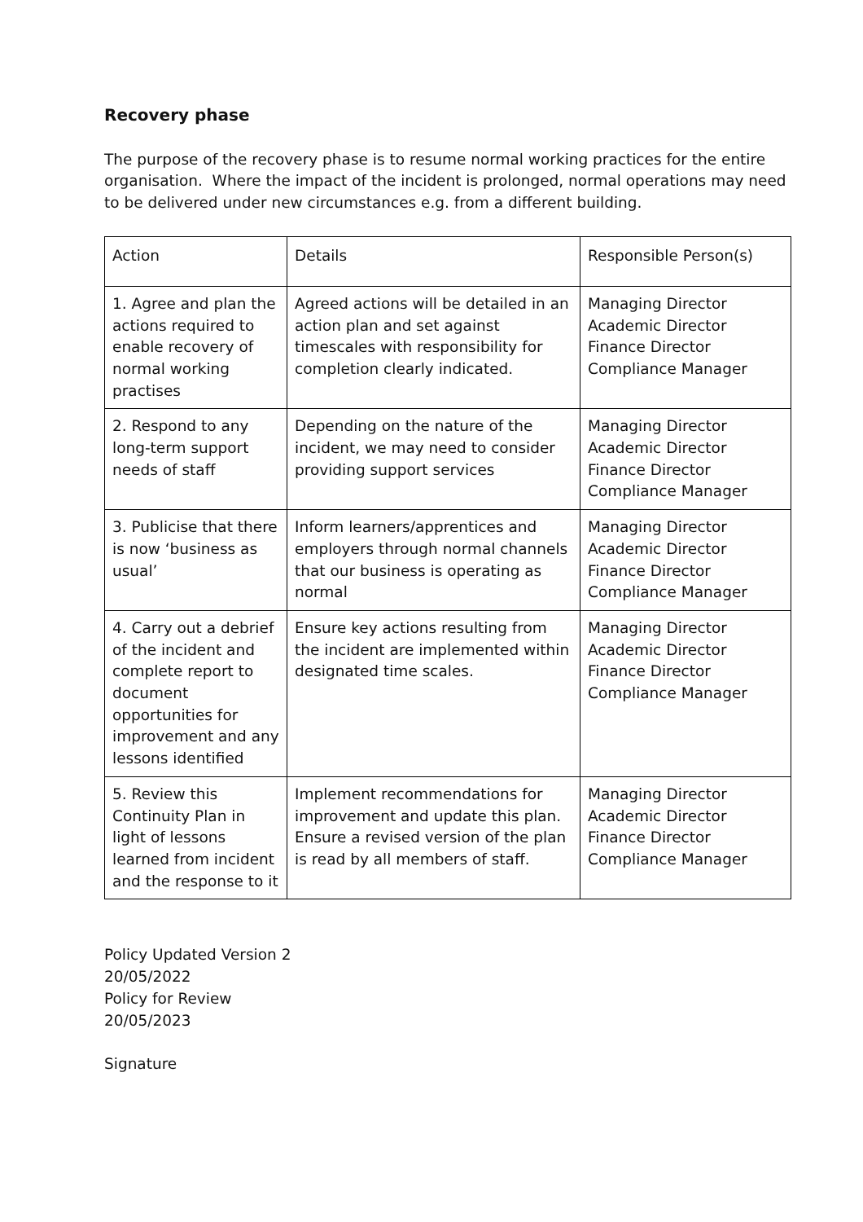Recovery phase
The purpose of the recovery phase is to resume normal working practices for the entire organisation. Where the impact of the incident is prolonged, normal operations may need to be delivered under new circumstances e.g. from a different building.
| Action | Details | Responsible Person(s) |
| 1. Agree and plan the actions required to enable recovery of normal working practises | Agreed actions will be detailed in an action plan and set against timescales with responsibility for completion clearly indicated. | Managing Director Academic Director Finance Director Compliance Manager |
| 2. Respond to any long-term support needs of staff | Depending on the nature of the incident, we may need to consider providing support services | Managing Director Academic Director Finance Director Compliance Manager |
| 3. Publicise that there is now ‘business as usual’ | Inform learners/apprentices and employers through normal channels that our business is operating as normal | Managing Director Academic Director Finance Director Compliance Manager |
| 4. Carry out a debrief of the incident and complete report to document opportunities for improvement and any lessons identified | Ensure key actions resulting from the incident are implemented within designated time scales. | Managing Director Academic Director Finance Director Compliance Manager |
| 5. Review this Continuity Plan in light of lessons learned from incident and the response to it | Implement recommendations for improvement and update this plan. Ensure a revised version of the plan is read by all members of staff. | Managing Director Academic Director Finance Director Compliance Manager |
Policy Updated Version 2
20/05/2022
Policy for Review
20/05/2023
Signature